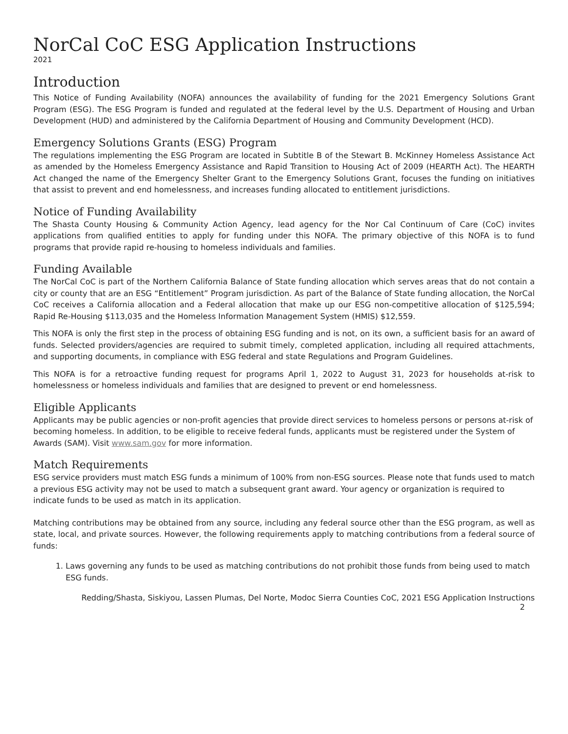NorCal CoC ESG Application Instructions
2021
Introduction
This Notice of Funding Availability (NOFA) announces the availability of funding for the 2021 Emergency Solutions Grant Program (ESG). The ESG Program is funded and regulated at the federal level by the U.S. Department of Housing and Urban Development (HUD) and administered by the California Department of Housing and Community Development (HCD).
Emergency Solutions Grants (ESG) Program
The regulations implementing the ESG Program are located in Subtitle B of the Stewart B. McKinney Homeless Assistance Act as amended by the Homeless Emergency Assistance and Rapid Transition to Housing Act of 2009 (HEARTH Act). The HEARTH Act changed the name of the Emergency Shelter Grant to the Emergency Solutions Grant, focuses the funding on initiatives that assist to prevent and end homelessness, and increases funding allocated to entitlement jurisdictions.
Notice of Funding Availability
The Shasta County Housing & Community Action Agency, lead agency for the Nor Cal Continuum of Care (CoC) invites applications from qualified entities to apply for funding under this NOFA. The primary objective of this NOFA is to fund programs that provide rapid re-housing to homeless individuals and families.
Funding Available
The NorCal CoC is part of the Northern California Balance of State funding allocation which serves areas that do not contain a city or county that are an ESG “Entitlement” Program jurisdiction. As part of the Balance of State funding allocation, the NorCal CoC receives a California allocation and a Federal allocation that make up our ESG non-competitive allocation of $125,594; Rapid Re-Housing $113,035 and the Homeless Information Management System (HMIS) $12,559.
This NOFA is only the first step in the process of obtaining ESG funding and is not, on its own, a sufficient basis for an award of funds. Selected providers/agencies are required to submit timely, completed application, including all required attachments, and supporting documents, in compliance with ESG federal and state Regulations and Program Guidelines.
This NOFA is for a retroactive funding request for programs April 1, 2022 to August 31, 2023 for households at-risk to homelessness or homeless individuals and families that are designed to prevent or end homelessness.
Eligible Applicants
Applicants may be public agencies or non-profit agencies that provide direct services to homeless persons or persons at-risk of becoming homeless. In addition, to be eligible to receive federal funds, applicants must be registered under the System of Awards (SAM). Visit www.sam.gov for more information.
Match Requirements
ESG service providers must match ESG funds a minimum of 100% from non-ESG sources. Please note that funds used to match a previous ESG activity may not be used to match a subsequent grant award. Your agency or organization is required to indicate funds to be used as match in its application.
Matching contributions may be obtained from any source, including any federal source other than the ESG program, as well as state, local, and private sources. However, the following requirements apply to matching contributions from a federal source of funds:
1. Laws governing any funds to be used as matching contributions do not prohibit those funds from being used to match ESG funds.
Redding/Shasta, Siskiyou, Lassen Plumas, Del Norte, Modoc Sierra Counties CoC, 2021 ESG Application Instructions
2